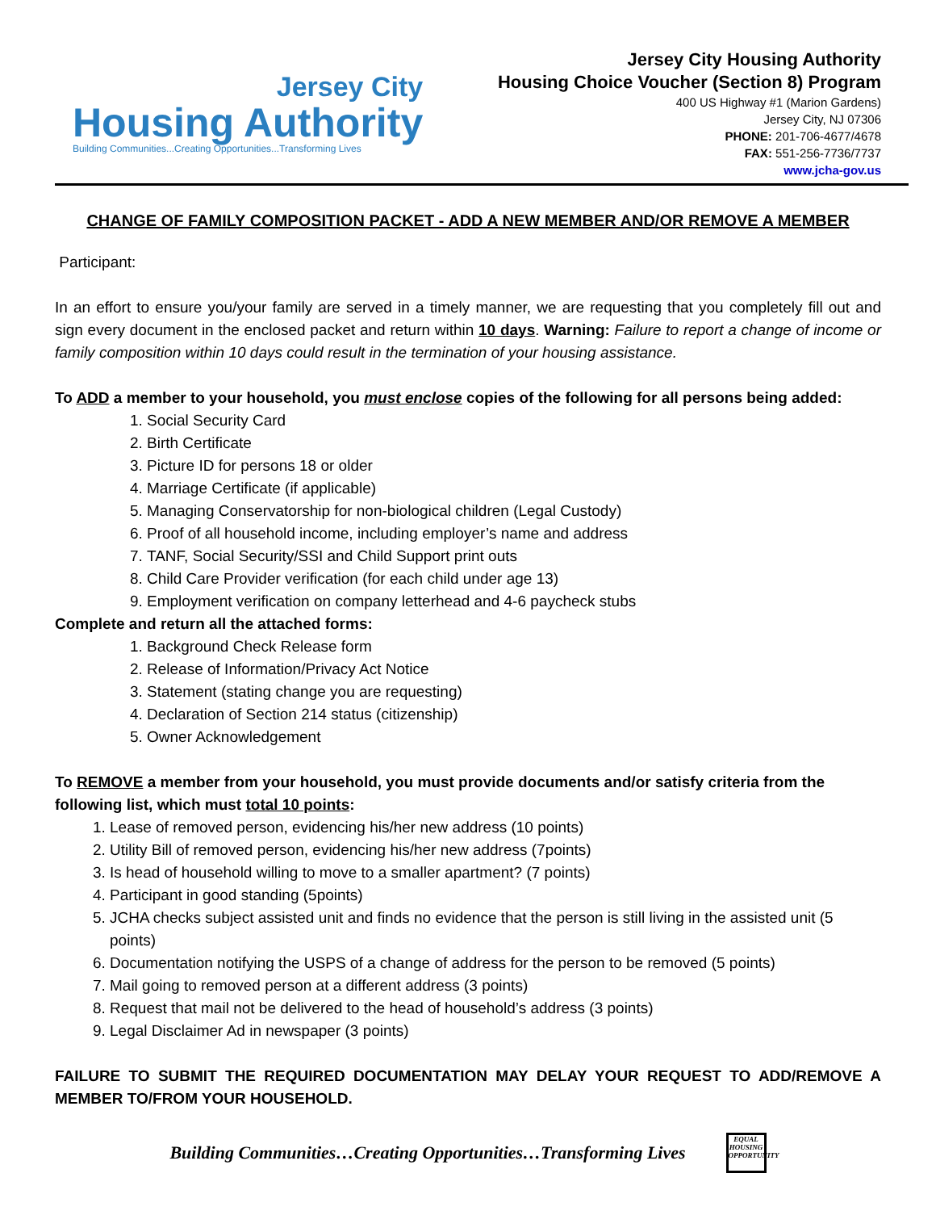Jersey City
Housing Authority
Building Communities...Creating Opportunities...Transforming Lives
Jersey City Housing Authority
Housing Choice Voucher (Section 8) Program
400 US Highway #1 (Marion Gardens)
Jersey City, NJ 07306
PHONE: 201-706-4677/4678
FAX: 551-256-7736/7737
www.jcha-gov.us
CHANGE OF FAMILY COMPOSITION PACKET - ADD A NEW MEMBER AND/OR REMOVE A MEMBER
Participant:
In an effort to ensure you/your family are served in a timely manner, we are requesting that you completely fill out and sign every document in the enclosed packet and return within 10 days. Warning: Failure to report a change of income or family composition within 10 days could result in the termination of your housing assistance.
To ADD a member to your household, you must enclose copies of the following for all persons being added:
1. Social Security Card
2. Birth Certificate
3. Picture ID for persons 18 or older
4. Marriage Certificate (if applicable)
5. Managing Conservatorship for non-biological children (Legal Custody)
6. Proof of all household income, including employer’s name and address
7. TANF, Social Security/SSI and Child Support print outs
8. Child Care Provider verification (for each child under age 13)
9. Employment verification on company letterhead and 4-6 paycheck stubs
Complete and return all the attached forms:
1. Background Check Release form
2. Release of Information/Privacy Act Notice
3. Statement (stating change you are requesting)
4. Declaration of Section 214 status (citizenship)
5. Owner Acknowledgement
To REMOVE a member from your household, you must provide documents and/or satisfy criteria from the following list, which must total 10 points:
1. Lease of removed person, evidencing his/her new address (10 points)
2. Utility Bill of removed person, evidencing his/her new address (7points)
3. Is head of household willing to move to a smaller apartment? (7 points)
4. Participant in good standing (5points)
5. JCHA checks subject assisted unit and finds no evidence that the person is still living in the assisted unit (5 points)
6. Documentation notifying the USPS of a change of address for the person to be removed (5 points)
7. Mail going to removed person at a different address (3 points)
8. Request that mail not be delivered to the head of household’s address (3 points)
9. Legal Disclaimer Ad in newspaper (3 points)
FAILURE TO SUBMIT THE REQUIRED DOCUMENTATION MAY DELAY YOUR REQUEST TO ADD/REMOVE A MEMBER TO/FROM YOUR HOUSEHOLD.
Building Communities…Creating Opportunities…Transforming Lives
EQUAL HOUSING OPPORTUNITY